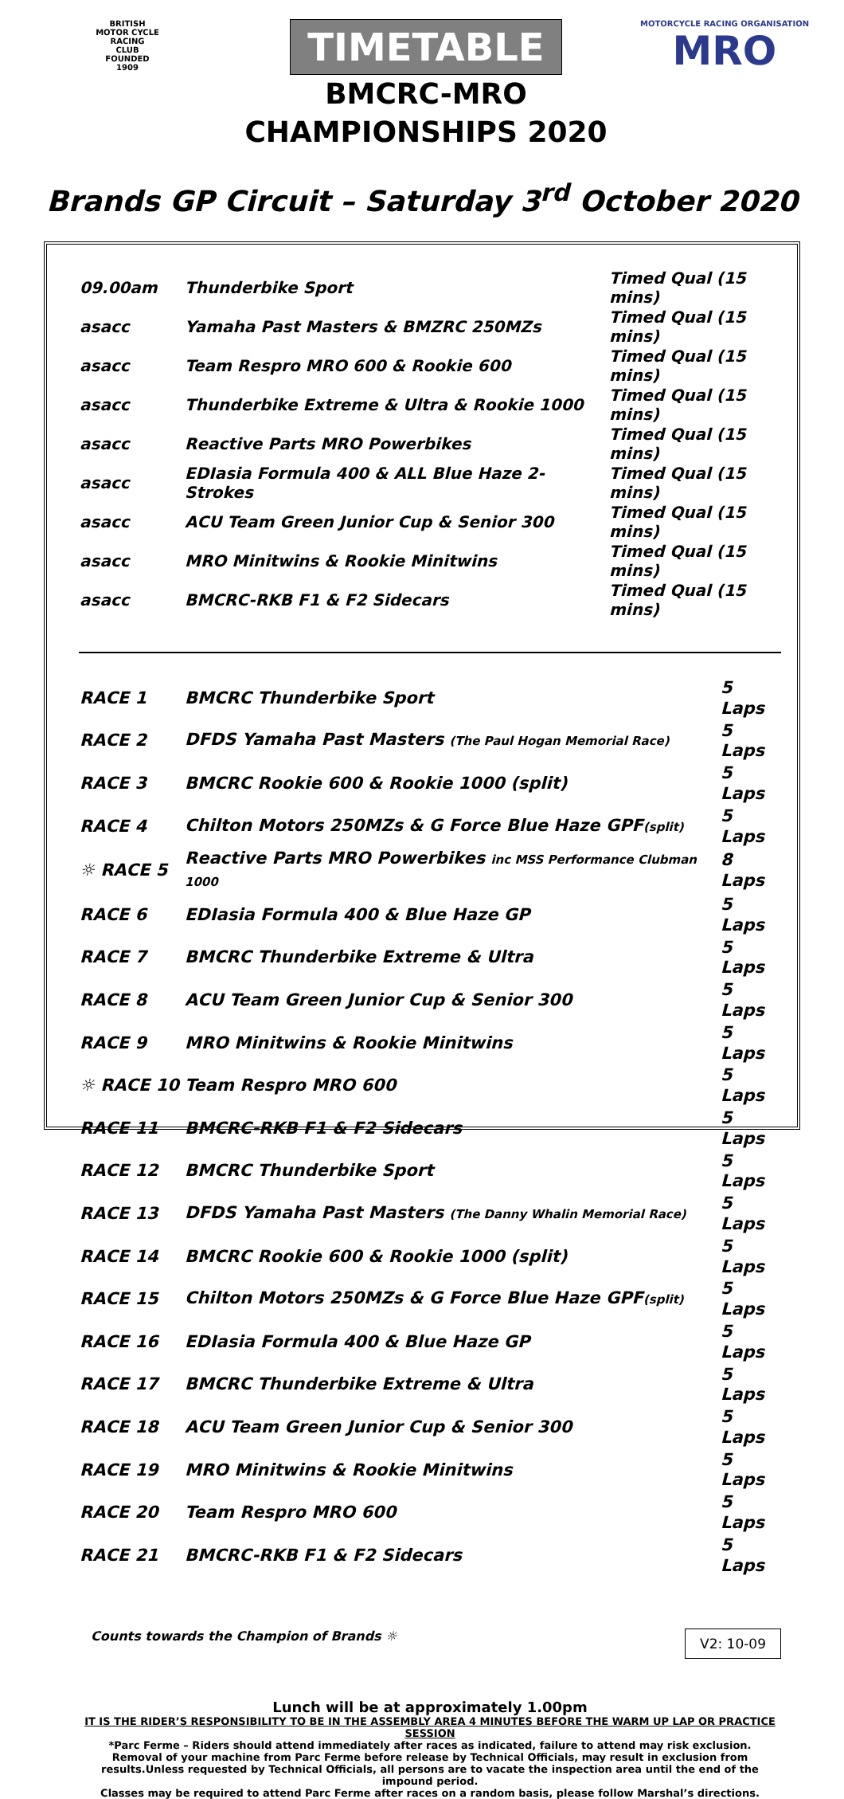BRITISH
MOTOR CYCLE
RACING
CLUB
FOUNDED
1909
TIMETABLE
BMCRC-MRO
CHAMPIONSHIPS 2020
MOTORCYCLE RACING ORGANISATION
MRO
Brands GP Circuit – Saturday 3<sup>rd</sup> October 2020
| 09.00am | Thunderbike Sport | Timed Qual (15 mins) |
| asacc | Yamaha Past Masters & BMZRC 250MZs | Timed Qual (15 mins) |
| asacc | Team Respro MRO 600 & Rookie 600 | Timed Qual (15 mins) |
| asacc | Thunderbike Extreme & Ultra & Rookie 1000 | Timed Qual (15 mins) |
| asacc | Reactive Parts MRO Powerbikes | Timed Qual (15 mins) |
| asacc | EDIasia Formula 400 & ALL Blue Haze 2-Strokes | Timed Qual (15 mins) |
| asacc | ACU Team Green Junior Cup & Senior 300 | Timed Qual (15 mins) |
| asacc | MRO Minitwins & Rookie Minitwins | Timed Qual (15 mins) |
| asacc | BMCRC-RKB F1 & F2 Sidecars | Timed Qual (15 mins) |
| RACE 1 | BMCRC Thunderbike Sport | 5 Laps |
| RACE 2 | DFDS Yamaha Past Masters (The Paul Hogan Memorial Race) | 5 Laps |
| RACE 3 | BMCRC Rookie 600 & Rookie 1000 (split) | 5 Laps |
| RACE 4 | Chilton Motors 250MZs & G Force Blue Haze GPF (split) | 5 Laps |
| ☼ RACE 5 | Reactive Parts MRO Powerbikes inc MSS Performance Clubman 1000 | 8 Laps |
| RACE 6 | EDIasia Formula 400 & Blue Haze GP | 5 Laps |
| RACE 7 | BMCRC Thunderbike Extreme & Ultra | 5 Laps |
| RACE 8 | ACU Team Green Junior Cup & Senior 300 | 5 Laps |
| RACE 9 | MRO Minitwins & Rookie Minitwins | 5 Laps |
| ☼ RACE 10 | Team Respro MRO 600 | 5 Laps |
| RACE 11 | BMCRC-RKB F1 & F2 Sidecars | 5 Laps |
| RACE 12 | BMCRC Thunderbike Sport | 5 Laps |
| RACE 13 | DFDS Yamaha Past Masters (The Danny Whalin Memorial Race) | 5 Laps |
| RACE 14 | BMCRC Rookie 600 & Rookie 1000 (split) | 5 Laps |
| RACE 15 | Chilton Motors 250MZs & G Force Blue Haze GPF (split) | 5 Laps |
| RACE 16 | EDIasia Formula 400 & Blue Haze GP | 5 Laps |
| RACE 17 | BMCRC Thunderbike Extreme & Ultra | 5 Laps |
| RACE 18 | ACU Team Green Junior Cup & Senior 300 | 5 Laps |
| RACE 19 | MRO Minitwins & Rookie Minitwins | 5 Laps |
| RACE 20 | Team Respro MRO 600 | 5 Laps |
| RACE 21 | BMCRC-RKB F1 & F2 Sidecars | 5 Laps |
Counts towards the Champion of Brands ☼ V2: 10-09
Lunch will be at approximately 1.00pm
IT IS THE RIDER’S RESPONSIBILITY TO BE IN THE ASSEMBLY AREA 4 MINUTES BEFORE THE WARM UP LAP OR PRACTICE SESSION
*Parc Ferme – Riders should attend immediately after races as indicated, failure to attend may risk exclusion.
Removal of your machine from Parc Ferme before release by Technical Officials, may result in exclusion from results.Unless requested by Technical Officials, all persons are to vacate the inspection area until the end of the impound period.
Classes may be required to attend Parc Ferme after races on a random basis, please follow Marshal’s directions.